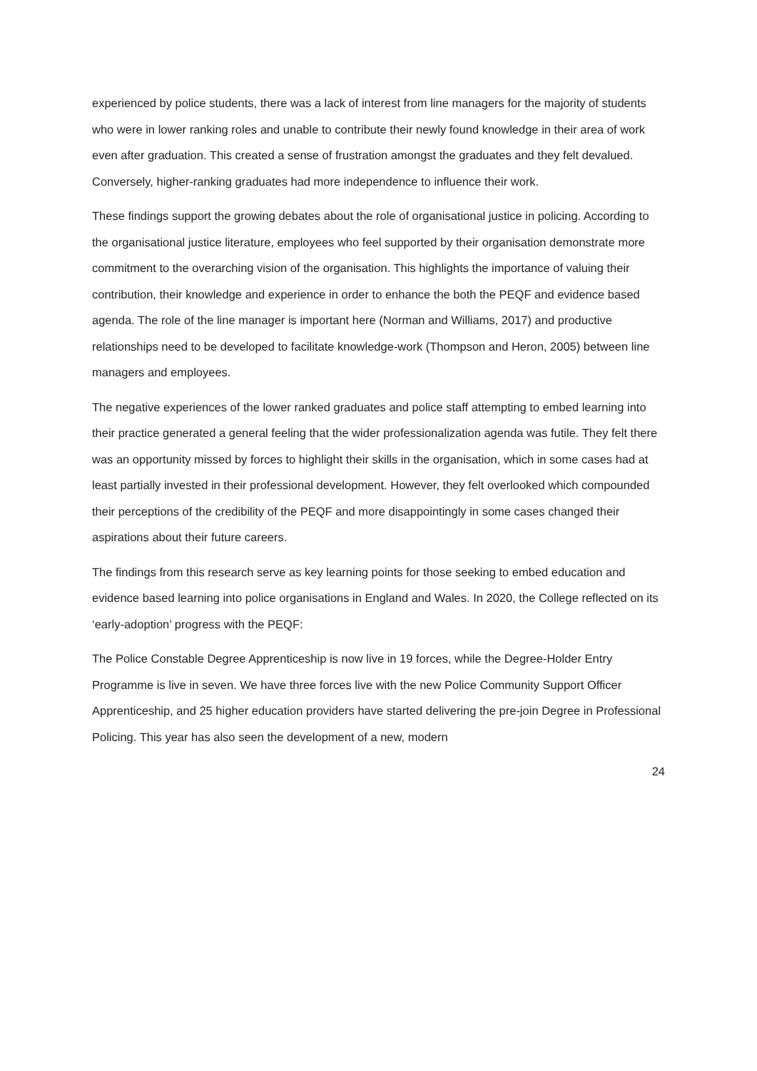experienced by police students, there was a lack of interest from line managers for the majority of students who were in lower ranking roles and unable to contribute their newly found knowledge in their area of work even after graduation. This created a sense of frustration amongst the graduates and they felt devalued. Conversely, higher-ranking graduates had more independence to influence their work.
These findings support the growing debates about the role of organisational justice in policing. According to the organisational justice literature, employees who feel supported by their organisation demonstrate more commitment to the overarching vision of the organisation. This highlights the importance of valuing their contribution, their knowledge and experience in order to enhance the both the PEQF and evidence based agenda. The role of the line manager is important here (Norman and Williams, 2017) and productive relationships need to be developed to facilitate knowledge-work (Thompson and Heron, 2005) between line managers and employees.
The negative experiences of the lower ranked graduates and police staff attempting to embed learning into their practice generated a general feeling that the wider professionalization agenda was futile. They felt there was an opportunity missed by forces to highlight their skills in the organisation, which in some cases had at least partially invested in their professional development. However, they felt overlooked which compounded their perceptions of the credibility of the PEQF and more disappointingly in some cases changed their aspirations about their future careers.
The findings from this research serve as key learning points for those seeking to embed education and evidence based learning into police organisations in England and Wales. In 2020, the College reflected on its ‘early-adoption’ progress with the PEQF:
The Police Constable Degree Apprenticeship is now live in 19 forces, while the Degree-Holder Entry Programme is live in seven. We have three forces live with the new Police Community Support Officer Apprenticeship, and 25 higher education providers have started delivering the pre-join Degree in Professional Policing. This year has also seen the development of a new, modern
24